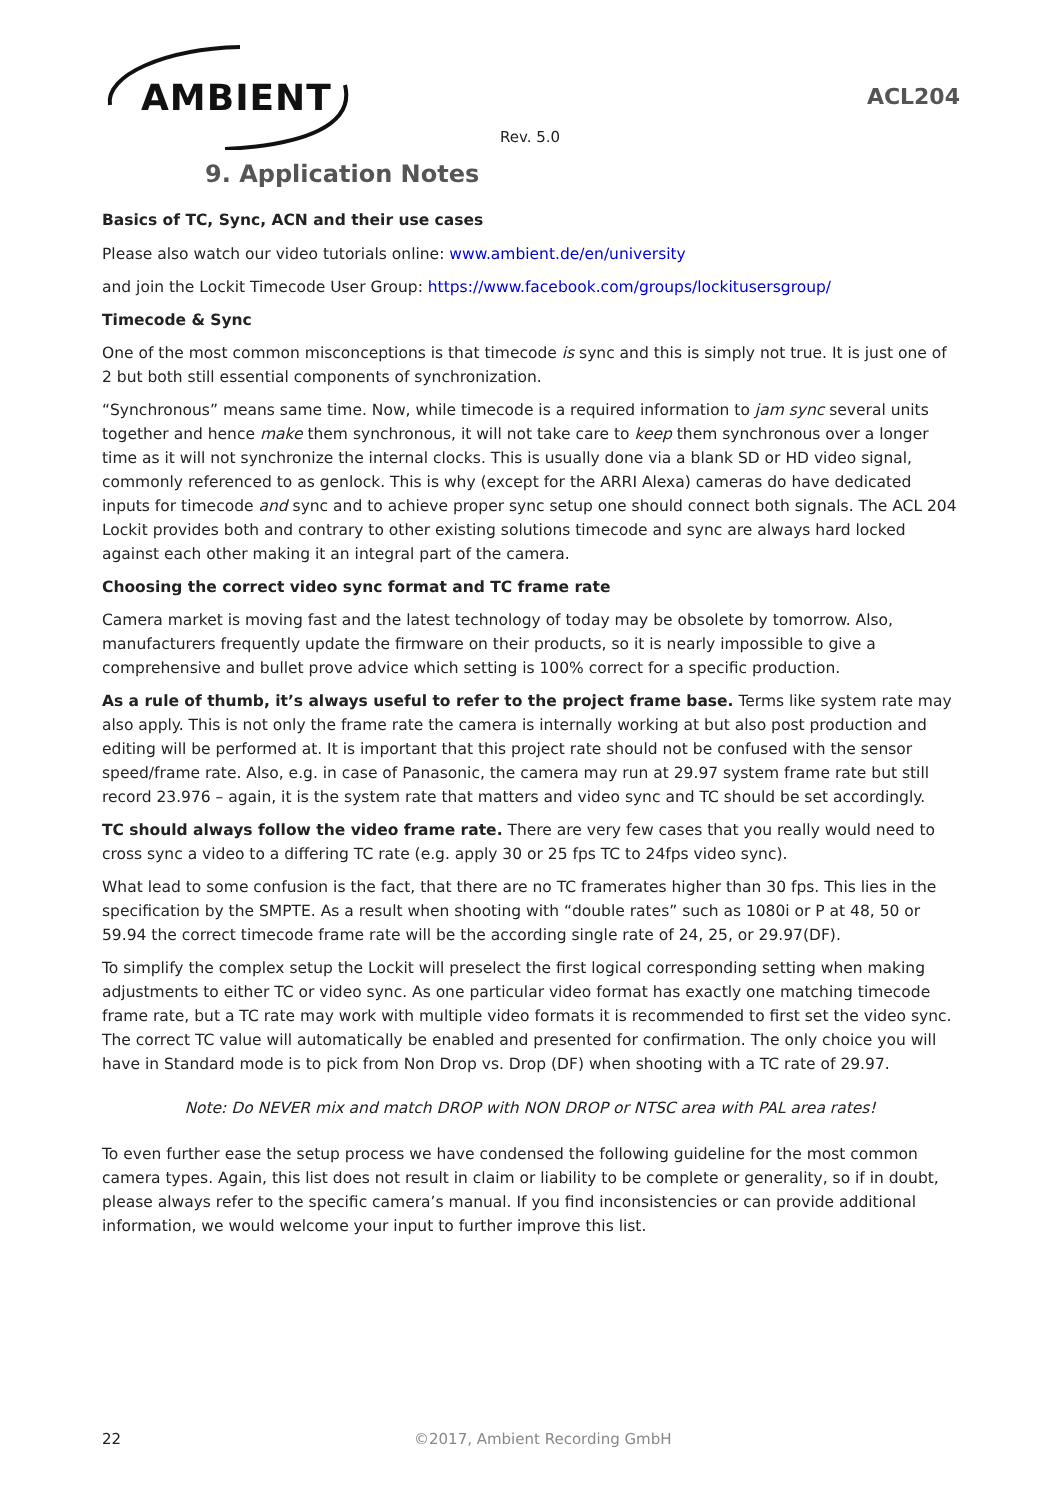AMBIENT
ACL204
Rev. 5.0
9. Application Notes
Basics of TC, Sync, ACN and their use cases
Please also watch our video tutorials online: www.ambient.de/en/university
and join the Lockit Timecode User Group: https://www.facebook.com/groups/lockitusersgroup/
Timecode & Sync
One of the most common misconceptions is that timecode is sync and this is simply not true. It is just one of 2 but both still essential components of synchronization.
“Synchronous” means same time. Now, while timecode is a required information to jam sync several units together and hence make them synchronous, it will not take care to keep them synchronous over a longer time as it will not synchronize the internal clocks. This is usually done via a blank SD or HD video signal, commonly referenced to as genlock. This is why (except for the ARRI Alexa) cameras do have dedicated inputs for timecode and sync and to achieve proper sync setup one should connect both signals. The ACL 204 Lockit provides both and contrary to other existing solutions timecode and sync are always hard locked against each other making it an integral part of the camera.
Choosing the correct video sync format and TC frame rate
Camera market is moving fast and the latest technology of today may be obsolete by tomorrow. Also, manufacturers frequently update the firmware on their products, so it is nearly impossible to give a comprehensive and bullet prove advice which setting is 100% correct for a specific production.
As a rule of thumb, it’s always useful to refer to the project frame base. Terms like system rate may also apply. This is not only the frame rate the camera is internally working at but also post production and editing will be performed at. It is important that this project rate should not be confused with the sensor speed/frame rate. Also, e.g. in case of Panasonic, the camera may run at 29.97 system frame rate but still record 23.976 – again, it is the system rate that matters and video sync and TC should be set accordingly.
TC should always follow the video frame rate. There are very few cases that you really would need to cross sync a video to a differing TC rate (e.g. apply 30 or 25 fps TC to 24fps video sync).
What lead to some confusion is the fact, that there are no TC framerates higher than 30 fps. This lies in the specification by the SMPTE. As a result when shooting with “double rates” such as 1080i or P at 48, 50 or 59.94 the correct timecode frame rate will be the according single rate of 24, 25, or 29.97(DF).
To simplify the complex setup the Lockit will preselect the first logical corresponding setting when making adjustments to either TC or video sync. As one particular video format has exactly one matching timecode frame rate, but a TC rate may work with multiple video formats it is recommended to first set the video sync. The correct TC value will automatically be enabled and presented for confirmation. The only choice you will have in Standard mode is to pick from Non Drop vs. Drop (DF) when shooting with a TC rate of 29.97.
Note: Do NEVER mix and match DROP with NON DROP or NTSC area with PAL area rates!
To even further ease the setup process we have condensed the following guideline for the most common camera types. Again, this list does not result in claim or liability to be complete or generality, so if in doubt, please always refer to the specific camera’s manual. If you find inconsistencies or can provide additional information, we would welcome your input to further improve this list.
22 ©2017, Ambient Recording GmbH